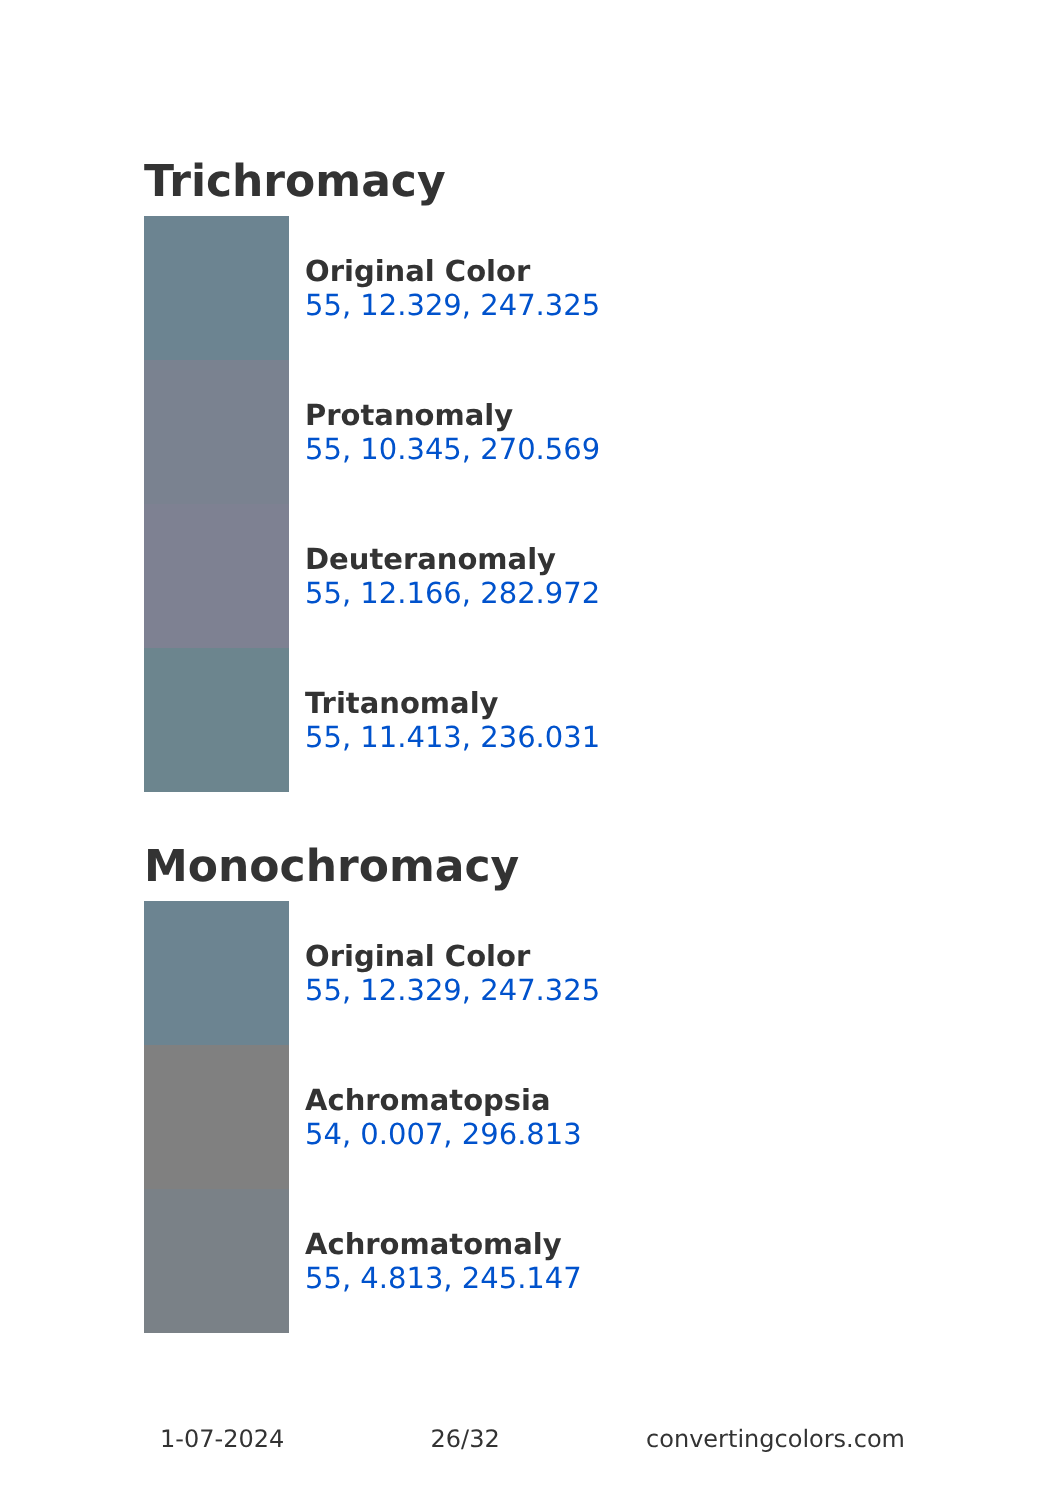Trichromacy
Original Color
55, 12.329, 247.325
Protanomaly
55, 10.345, 270.569
Deuteranomaly
55, 12.166, 282.972
Tritanomaly
55, 11.413, 236.031
Monochromacy
Original Color
55, 12.329, 247.325
Achromatopsia
54, 0.007, 296.813
Achromatomaly
55, 4.813, 245.147
1-07-2024 26/32 convertingcolors.com